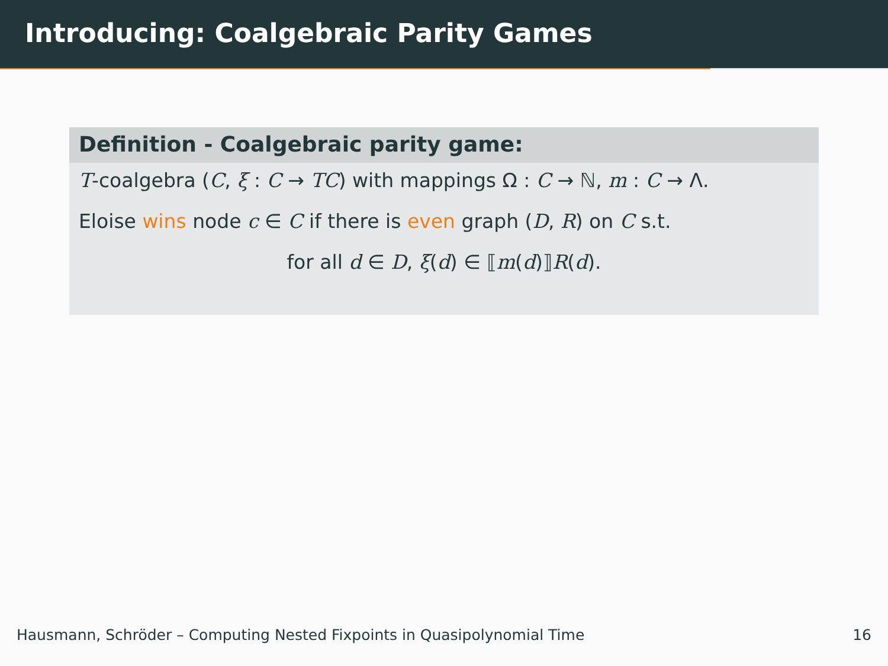Introducing: Coalgebraic Parity Games
Definition - Coalgebraic parity game:
T-coalgebra (C, ξ : C → TC) with mappings Ω : C → ℕ, m : C → Λ.
Eloise wins node c ∈ C if there is even graph (D, R) on C s.t.
for all d ∈ D, ξ(d) ∈ ⟦m(d)⟧R(d).
Hausmann, Schröder – Computing Nested Fixpoints in Quasipolynomial Time 16